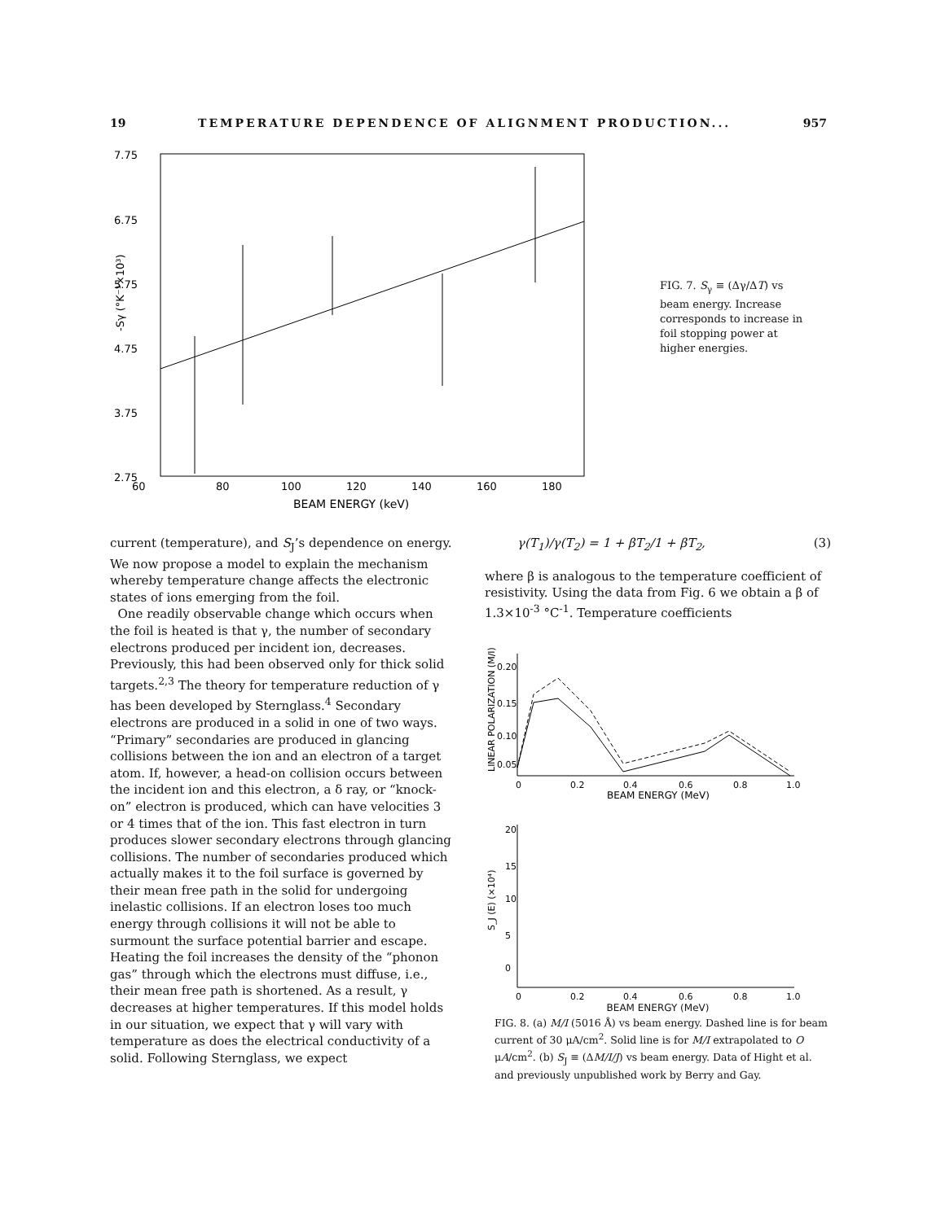19 TEMPERATURE DEPENDENCE OF ALIGNMENT PRODUCTION... 957
7.75
6.75
5.75
4.75
3.75
2.75
60
80
100
120
140
160
180
BEAM ENERGY (keV)
-Sγ (°K⁻¹×10³)
FIG. 7. S<sub>γ</sub> ≡ (Δγ/ΔT) vs beam energy. Increase corresponds to increase in foil stopping power at higher energies.
current (temperature), and S<sub>J</sub>’s dependence on energy. We now propose a model to explain the mechanism whereby temperature change affects the electronic states of ions emerging from the foil.
One readily observable change which occurs when the foil is heated is that γ, the number of secondary electrons produced per incident ion, decreases. Previously, this had been observed only for thick solid targets.<sup>2,3</sup> The theory for temperature reduction of γ has been developed by Sternglass.<sup>4</sup> Secondary electrons are produced in a solid in one of two ways. “Primary” secondaries are produced in glancing collisions between the ion and an electron of a target atom. If, however, a head-on collision occurs between the incident ion and this electron, a δ ray, or “knock-on” electron is produced, which can have velocities 3 or 4 times that of the ion. This fast electron in turn produces slower secondary electrons through glancing collisions. The number of secondaries produced which actually makes it to the foil surface is governed by their mean free path in the solid for undergoing inelastic collisions. If an electron loses too much energy through collisions it will not be able to surmount the surface potential barrier and escape. Heating the foil increases the density of the “phonon gas” through which the electrons must diffuse, i.e., their mean free path is shortened. As a result, γ decreases at higher temperatures. If this model holds in our situation, we expect that γ will vary with temperature as does the electrical conductivity of a solid. Following Sternglass, we expect
γ(T<sub>1</sub>)/γ(T<sub>2</sub>) = 1 + βT<sub>2</sub>/1 + βT<sub>2</sub>, (3)
where β is analogous to the temperature coefficient of resistivity. Using the data from Fig. 6 we obtain a β of 1.3×10<sup>-3</sup> °C<sup>-1</sup>. Temperature coefficients
0.20
0.15
0.10
0.05
0
0.2
0.4
0.6
0.8
1.0
BEAM ENERGY (MeV)
LINEAR POLARIZATION (M/I)
20
15
10
5
0
0
0.2
0.4
0.6
0.8
1.0
S_J (E) (×10⁴)
BEAM ENERGY (MeV)
FIG. 8. (a) M/I (5016 Å) vs beam energy. Dashed line is for beam current of 30 μA/cm<sup>2</sup>. Solid line is for M/I extrapolated to O μA/cm<sup>2</sup>. (b) S<sub>J</sub> ≡ (ΔM/I/J) vs beam energy. Data of Hight et al. and previously unpublished work by Berry and Gay.